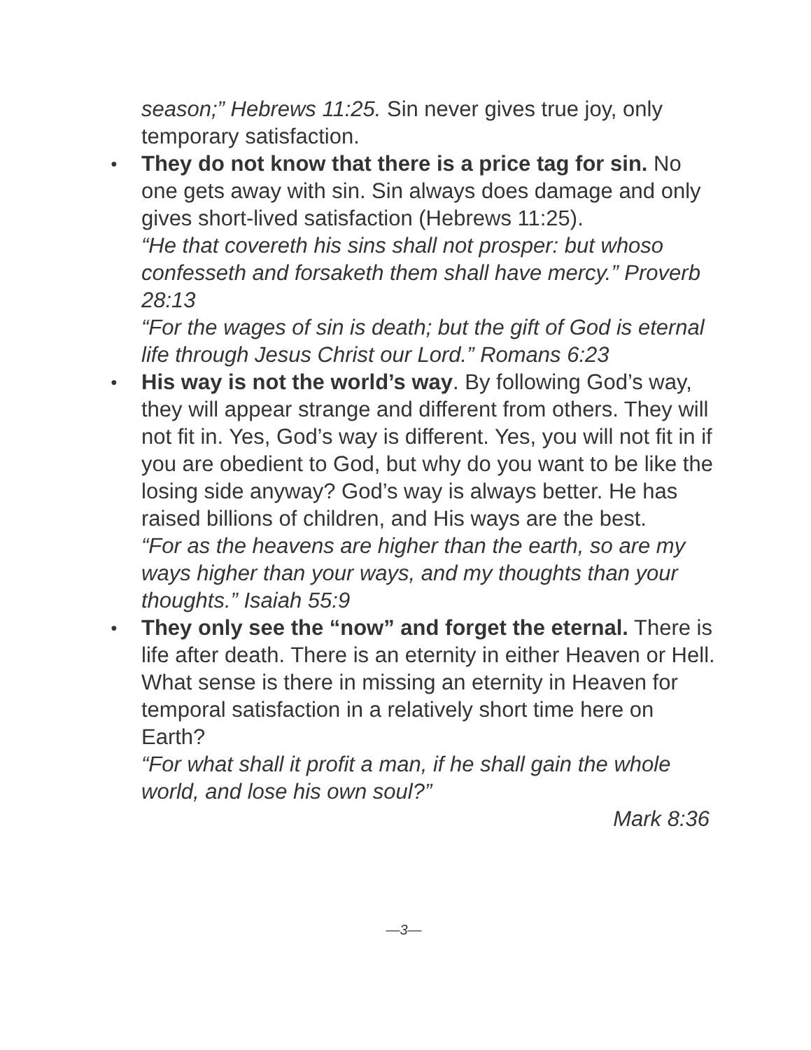season;” Hebrews 11:25. Sin never gives true joy, only temporary satisfaction.
● They do not know that there is a price tag for sin. No one gets away with sin. Sin always does damage and only gives short-lived satisfaction (Hebrews 11:25).
“He that covereth his sins shall not prosper: but whoso confesseth and forsaketh them shall have mercy.” Proverb 28:13
“For the wages of sin is death; but the gift of God is eternal life through Jesus Christ our Lord.” Romans 6:23
● His way is not the world’s way. By following God’s way, they will appear strange and different from others. They will not fit in. Yes, God’s way is different. Yes, you will not fit in if you are obedient to God, but why do you want to be like the losing side anyway? God’s way is always better. He has raised billions of children, and His ways are the best.
“For as the heavens are higher than the earth, so are my ways higher than your ways, and my thoughts than your thoughts.” Isaiah 55:9
● They only see the “now” and forget the eternal. There is life after death. There is an eternity in either Heaven or Hell. What sense is there in missing an eternity in Heaven for temporal satisfaction in a relatively short time here on Earth?
“For what shall it profit a man, if he shall gain the whole world, and lose his own soul?”
Mark 8:36
—3—